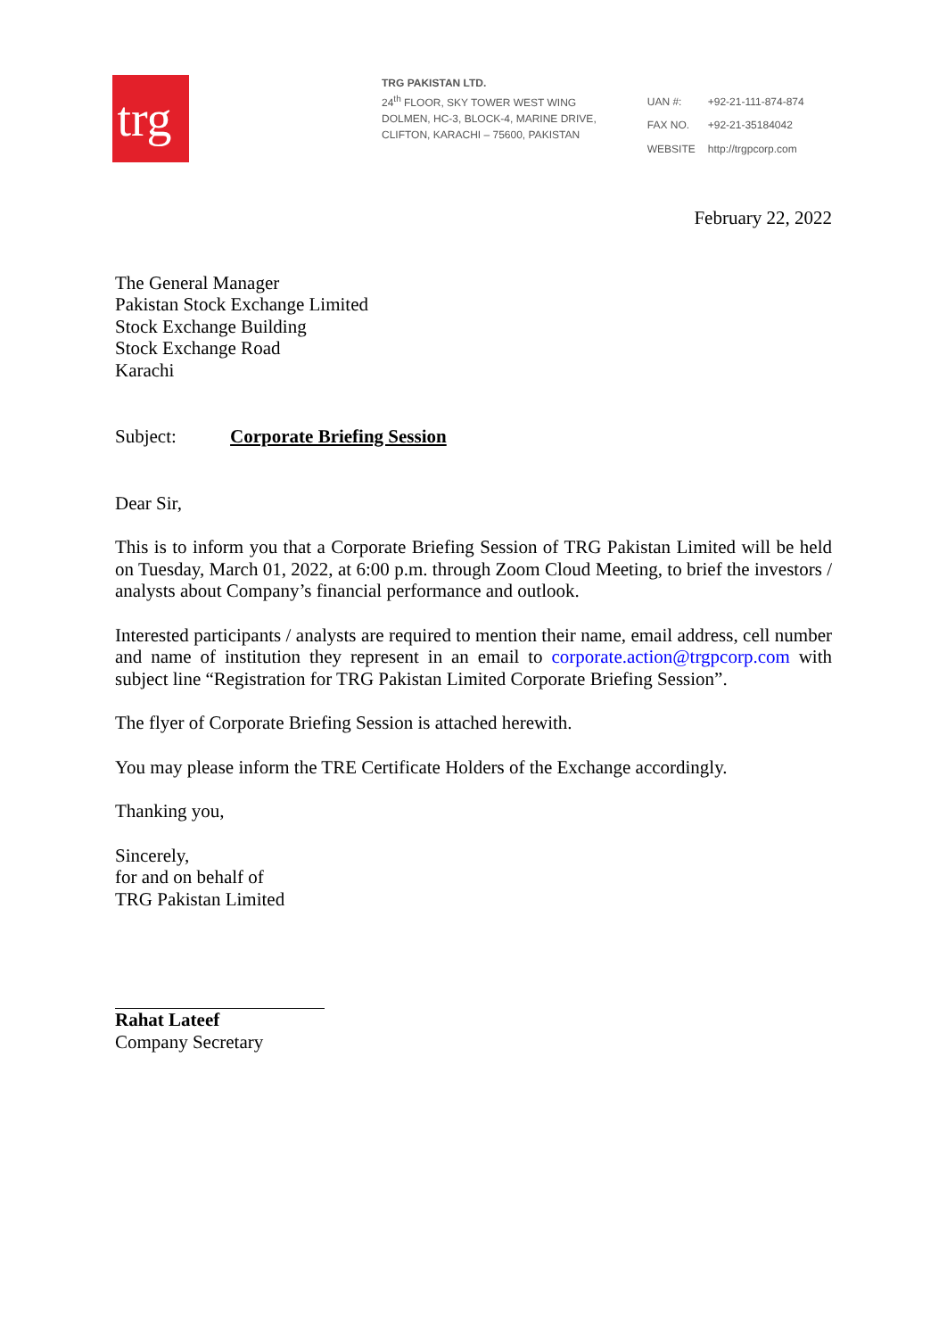trg.
TRG PAKISTAN LTD.
24<sup>th</sup> FLOOR, SKY TOWER WEST WING
DOLMEN, HC-3, BLOCK-4, MARINE DRIVE,
CLIFTON, KARACHI – 75600, PAKISTAN
| UAN #: | +92-21-111-874-874 |
| FAX NO. | +92-21-35184042 |
| WEBSITE | http://trgpcorp.com |
February 22, 2022
The General Manager
Pakistan Stock Exchange Limited
Stock Exchange Building
Stock Exchange Road
Karachi
Subject: Corporate Briefing Session
Dear Sir,
This is to inform you that a Corporate Briefing Session of TRG Pakistan Limited will be held on Tuesday, March 01, 2022, at 6:00 p.m. through Zoom Cloud Meeting, to brief the investors / analysts about Company’s financial performance and outlook.
Interested participants / analysts are required to mention their name, email address, cell number and name of institution they represent in an email to corporate.action@trgpcorp.com with subject line “Registration for TRG Pakistan Limited Corporate Briefing Session”.
The flyer of Corporate Briefing Session is attached herewith.
You may please inform the TRE Certificate Holders of the Exchange accordingly.
Thanking you,
Sincerely,
for and on behalf of
TRG Pakistan Limited
Rahat Lateef
Company Secretary